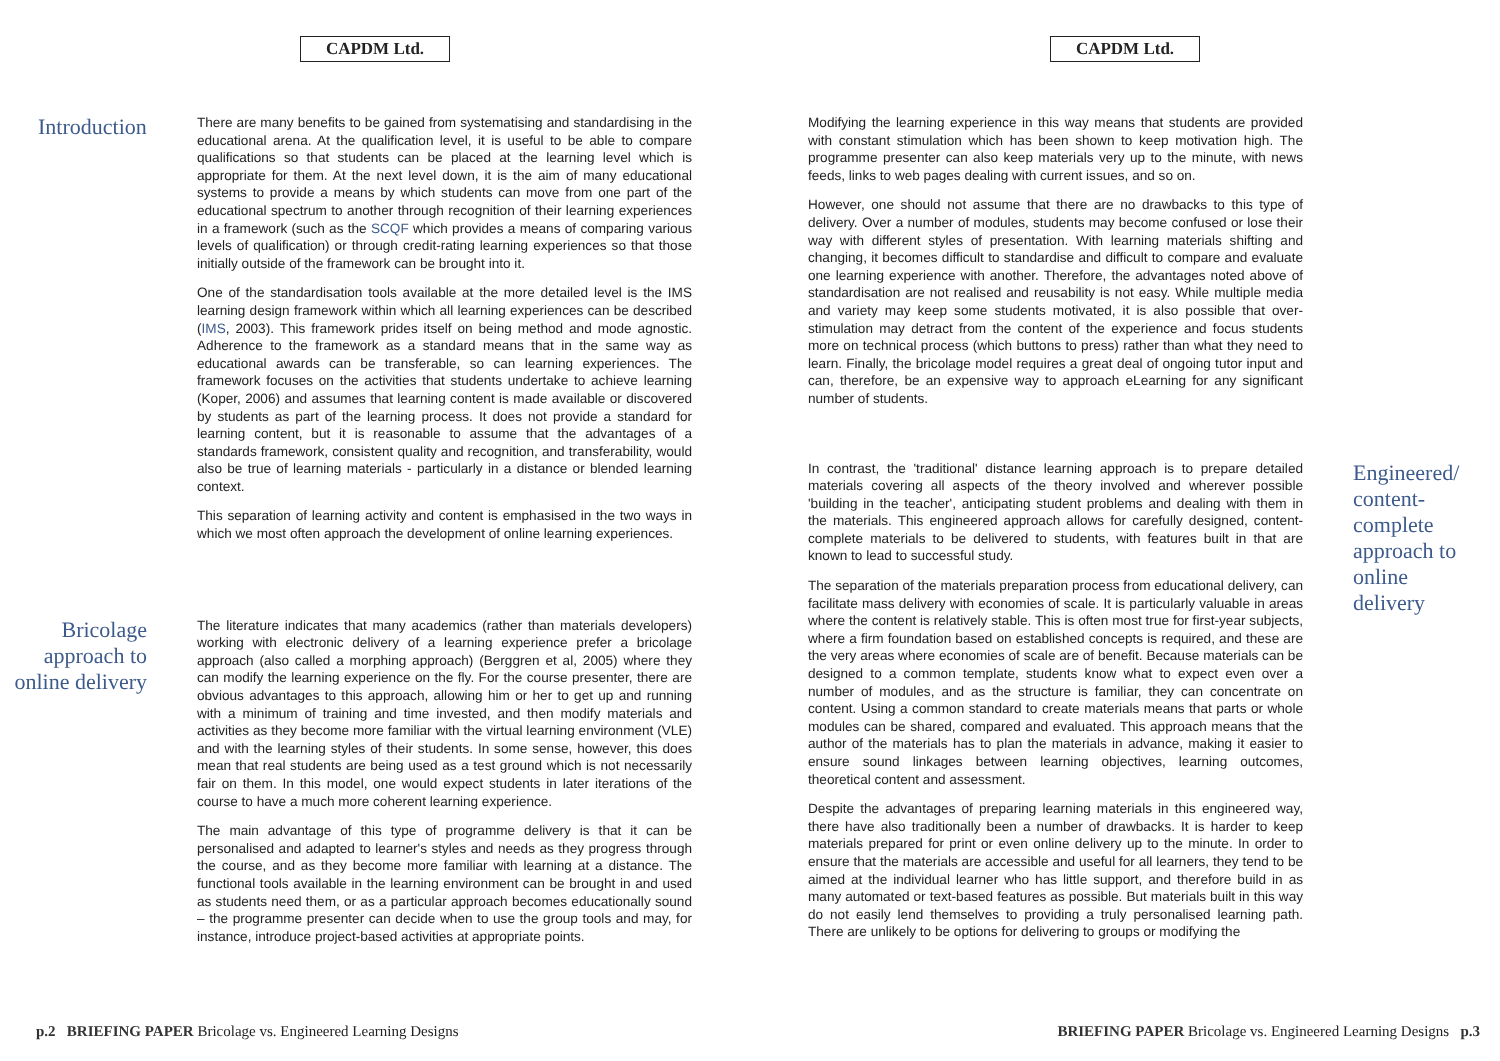CAPDM Ltd.
Introduction
There are many benefits to be gained from systematising and standardising in the educational arena. At the qualification level, it is useful to be able to compare qualifications so that students can be placed at the learning level which is appropriate for them. At the next level down, it is the aim of many educational systems to provide a means by which students can move from one part of the educational spectrum to another through recognition of their learning experiences in a framework (such as the SCQF which provides a means of comparing various levels of qualification) or through credit-rating learning experiences so that those initially outside of the framework can be brought into it.
One of the standardisation tools available at the more detailed level is the IMS learning design framework within which all learning experiences can be described (IMS, 2003). This framework prides itself on being method and mode agnostic. Adherence to the framework as a standard means that in the same way as educational awards can be transferable, so can learning experiences. The framework focuses on the activities that students undertake to achieve learning (Koper, 2006) and assumes that learning content is made available or discovered by students as part of the learning process. It does not provide a standard for learning content, but it is reasonable to assume that the advantages of a standards framework, consistent quality and recognition, and transferability, would also be true of learning materials - particularly in a distance or blended learning context.
This separation of learning activity and content is emphasised in the two ways in which we most often approach the development of online learning experiences.
Bricolage approach to online delivery
The literature indicates that many academics (rather than materials developers) working with electronic delivery of a learning experience prefer a bricolage approach (also called a morphing approach) (Berggren et al, 2005) where they can modify the learning experience on the fly. For the course presenter, there are obvious advantages to this approach, allowing him or her to get up and running with a minimum of training and time invested, and then modify materials and activities as they become more familiar with the virtual learning environment (VLE) and with the learning styles of their students. In some sense, however, this does mean that real students are being used as a test ground which is not necessarily fair on them. In this model, one would expect students in later iterations of the course to have a much more coherent learning experience.
The main advantage of this type of programme delivery is that it can be personalised and adapted to learner's styles and needs as they progress through the course, and as they become more familiar with learning at a distance. The functional tools available in the learning environment can be brought in and used as students need them, or as a particular approach becomes educationally sound – the programme presenter can decide when to use the group tools and may, for instance, introduce project-based activities at appropriate points.
p.2 BRIEFING PAPER Bricolage vs. Engineered Learning Designs
CAPDM Ltd.
Modifying the learning experience in this way means that students are provided with constant stimulation which has been shown to keep motivation high. The programme presenter can also keep materials very up to the minute, with news feeds, links to web pages dealing with current issues, and so on.
However, one should not assume that there are no drawbacks to this type of delivery. Over a number of modules, students may become confused or lose their way with different styles of presentation. With learning materials shifting and changing, it becomes difficult to standardise and difficult to compare and evaluate one learning experience with another. Therefore, the advantages noted above of standardisation are not realised and reusability is not easy. While multiple media and variety may keep some students motivated, it is also possible that over-stimulation may detract from the content of the experience and focus students more on technical process (which buttons to press) rather than what they need to learn. Finally, the bricolage model requires a great deal of ongoing tutor input and can, therefore, be an expensive way to approach eLearning for any significant number of students.
In contrast, the 'traditional' distance learning approach is to prepare detailed materials covering all aspects of the theory involved and wherever possible 'building in the teacher', anticipating student problems and dealing with them in the materials. This engineered approach allows for carefully designed, content-complete materials to be delivered to students, with features built in that are known to lead to successful study.
The separation of the materials preparation process from educational delivery, can facilitate mass delivery with economies of scale. It is particularly valuable in areas where the content is relatively stable. This is often most true for first-year subjects, where a firm foundation based on established concepts is required, and these are the very areas where economies of scale are of benefit. Because materials can be designed to a common template, students know what to expect even over a number of modules, and as the structure is familiar, they can concentrate on content. Using a common standard to create materials means that parts or whole modules can be shared, compared and evaluated. This approach means that the author of the materials has to plan the materials in advance, making it easier to ensure sound linkages between learning objectives, learning outcomes, theoretical content and assessment.
Despite the advantages of preparing learning materials in this engineered way, there have also traditionally been a number of drawbacks. It is harder to keep materials prepared for print or even online delivery up to the minute. In order to ensure that the materials are accessible and useful for all learners, they tend to be aimed at the individual learner who has little support, and therefore build in as many automated or text-based features as possible. But materials built in this way do not easily lend themselves to providing a truly personalised learning path. There are unlikely to be options for delivering to groups or modifying the
Engineered/ content-complete approach to online delivery
BRIEFING PAPER Bricolage vs. Engineered Learning Designs p.3